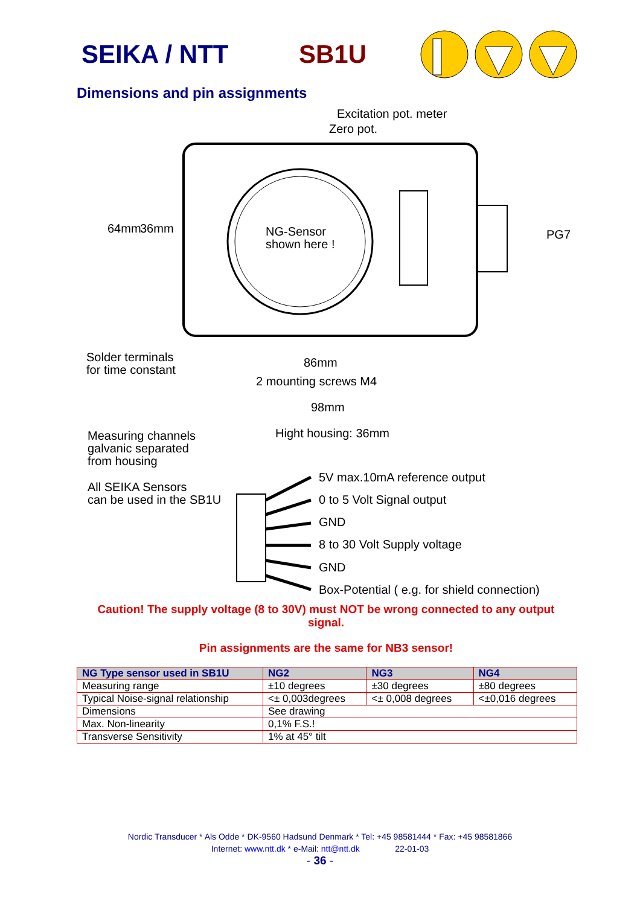SEIKA / NTT SB1U
Dimensions and pin assignments
Excitation pot. meter
Zero pot.
NG-Sensor
shown here !
64mm 36mm PG7
Solder terminals
for time constant
86mm
2 mounting screws M4
98mm
Measuring channels
galvanic separated
from housing
Hight housing: 36mm
All SEIKA Sensors
can be used in the SB1U
5V max.10mA reference output
0 to 5 Volt Signal output
GND
8 to 30 Volt Supply voltage
GND
Box-Potential ( e.g. for shield connection)
Caution! The supply voltage (8 to 30V) must NOT be wrong connected to any output signal.
Pin assignments are the same for NB3 sensor!
| NG Type sensor used in SB1U | NG2 | NG3 | NG4 |
| --- | --- | --- | --- |
| Measuring range | ±10 degrees | ±30 degrees | ±80 degrees |
| Typical Noise-signal relationship | <± 0,003degrees | <± 0,008 degrees | <±0,016 degrees |
| Dimensions | See drawing | | |
| Max. Non-linearity | 0,1% F.S.! | | |
| Transverse Sensitivity | 1% at 45° tilt | | |
Nordic Transducer * Als Odde * DK-9560 Hadsund Denmark * Tel: +45 98581444 * Fax: +45 98581866
Internet: www.ntt.dk * e-Mail: ntt@ntt.dk 22-01-03
- 36 -